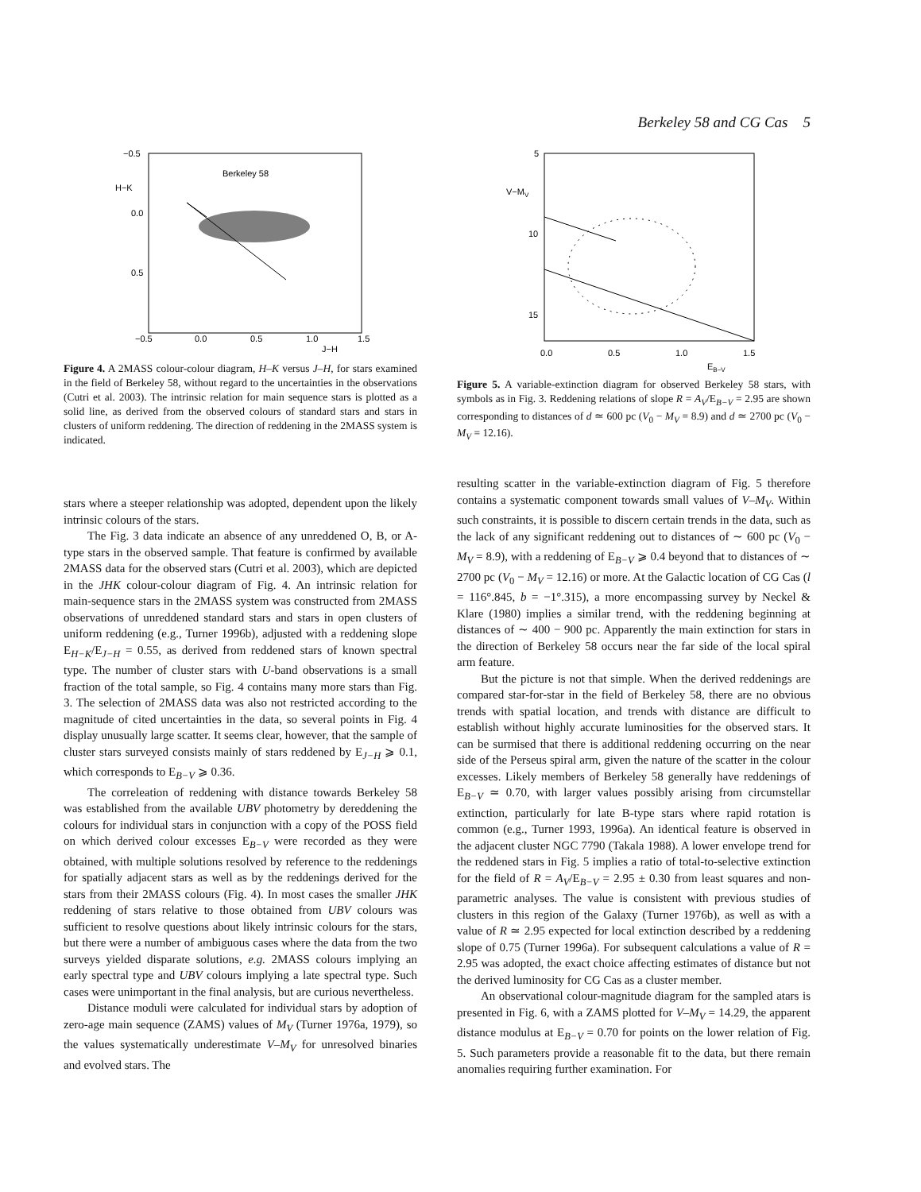Berkeley 58 and CG Cas 5
−0.5
0.0
0.5
−0.5
0.0
0.5
1.0
1.5
H−K
J−H
Berkeley 58
Figure 4. A 2MASS colour-colour diagram, H–K versus J–H, for stars examined in the field of Berkeley 58, without regard to the uncertainties in the observations (Cutri et al. 2003). The intrinsic relation for main sequence stars is plotted as a solid line, as derived from the observed colours of standard stars and stars in clusters of uniform reddening. The direction of reddening in the 2MASS system is indicated.
stars where a steeper relationship was adopted, dependent upon the likely intrinsic colours of the stars.
The Fig. 3 data indicate an absence of any unreddened O, B, or A-type stars in the observed sample. That feature is confirmed by available 2MASS data for the observed stars (Cutri et al. 2003), which are depicted in the JHK colour-colour diagram of Fig. 4. An intrinsic relation for main-sequence stars in the 2MASS system was constructed from 2MASS observations of unreddened standard stars and stars in open clusters of uniform reddening (e.g., Turner 1996b), adjusted with a reddening slope E<sub>H−K</sub>/E<sub>J−H</sub> = 0.55, as derived from reddened stars of known spectral type. The number of cluster stars with U-band observations is a small fraction of the total sample, so Fig. 4 contains many more stars than Fig. 3. The selection of 2MASS data was also not restricted according to the magnitude of cited uncertainties in the data, so several points in Fig. 4 display unusually large scatter. It seems clear, however, that the sample of cluster stars surveyed consists mainly of stars reddened by E<sub>J−H</sub> ⩾ 0.1, which corresponds to E<sub>B−V</sub> ⩾ 0.36.
The correleation of reddening with distance towards Berkeley 58 was established from the available UBV photometry by dereddening the colours for individual stars in conjunction with a copy of the POSS field on which derived colour excesses E<sub>B−V</sub> were recorded as they were obtained, with multiple solutions resolved by reference to the reddenings for spatially adjacent stars as well as by the reddenings derived for the stars from their 2MASS colours (Fig. 4). In most cases the smaller JHK reddening of stars relative to those obtained from UBV colours was sufficient to resolve questions about likely intrinsic colours for the stars, but there were a number of ambiguous cases where the data from the two surveys yielded disparate solutions, e.g. 2MASS colours implying an early spectral type and UBV colours implying a late spectral type. Such cases were unimportant in the final analysis, but are curious nevertheless.
Distance moduli were calculated for individual stars by adoption of zero-age main sequence (ZAMS) values of M<sub>V</sub> (Turner 1976a, 1979), so the values systematically underestimate V–M<sub>V</sub> for unresolved binaries and evolved stars. The
5
10
15
0.0
0.5
1.0
1.5
V−MV
EB−V
Figure 5. A variable-extinction diagram for observed Berkeley 58 stars, with symbols as in Fig. 3. Reddening relations of slope R = A<sub>V</sub>/E<sub>B−V</sub> = 2.95 are shown corresponding to distances of d ≃ 600 pc (V<sub>0</sub> − M<sub>V</sub> = 8.9) and d ≃ 2700 pc (V<sub>0</sub> − M<sub>V</sub> = 12.16).
resulting scatter in the variable-extinction diagram of Fig. 5 therefore contains a systematic component towards small values of V–M<sub>V</sub>. Within such constraints, it is possible to discern certain trends in the data, such as the lack of any significant reddening out to distances of ∼ 600 pc (V<sub>0</sub> − M<sub>V</sub> = 8.9), with a reddening of E<sub>B−V</sub> ⩾ 0.4 beyond that to distances of ∼ 2700 pc (V<sub>0</sub> − M<sub>V</sub> = 12.16) or more. At the Galactic location of CG Cas (l = 116°.845, b = −1°.315), a more encompassing survey by Neckel & Klare (1980) implies a similar trend, with the reddening beginning at distances of ∼ 400 − 900 pc. Apparently the main extinction for stars in the direction of Berkeley 58 occurs near the far side of the local spiral arm feature.
But the picture is not that simple. When the derived reddenings are compared star-for-star in the field of Berkeley 58, there are no obvious trends with spatial location, and trends with distance are difficult to establish without highly accurate luminosities for the observed stars. It can be surmised that there is additional reddening occurring on the near side of the Perseus spiral arm, given the nature of the scatter in the colour excesses. Likely members of Berkeley 58 generally have reddenings of E<sub>B−V</sub> ≃ 0.70, with larger values possibly arising from circumstellar extinction, particularly for late B-type stars where rapid rotation is common (e.g., Turner 1993, 1996a). An identical feature is observed in the adjacent cluster NGC 7790 (Takala 1988). A lower envelope trend for the reddened stars in Fig. 5 implies a ratio of total-to-selective extinction for the field of R = A<sub>V</sub>/E<sub>B−V</sub> = 2.95 ± 0.30 from least squares and non-parametric analyses. The value is consistent with previous studies of clusters in this region of the Galaxy (Turner 1976b), as well as with a value of R ≃ 2.95 expected for local extinction described by a reddening slope of 0.75 (Turner 1996a). For subsequent calculations a value of R = 2.95 was adopted, the exact choice affecting estimates of distance but not the derived luminosity for CG Cas as a cluster member.
An observational colour-magnitude diagram for the sampled atars is presented in Fig. 6, with a ZAMS plotted for V–M<sub>V</sub> = 14.29, the apparent distance modulus at E<sub>B−V</sub> = 0.70 for points on the lower relation of Fig. 5. Such parameters provide a reasonable fit to the data, but there remain anomalies requiring further examination. For